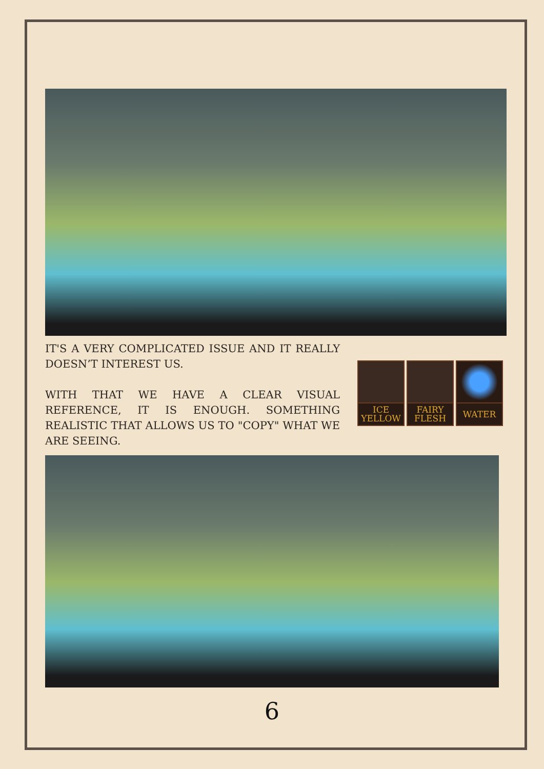IT'S A VERY COMPLICATED ISSUE AND IT REALLY DOESN’T INTEREST US.
WITH THAT WE HAVE A CLEAR VISUAL REFERENCE, IT IS ENOUGH. SOMETHING REALISTIC THAT ALLOWS US TO "COPY" WHAT WE ARE SEEING.
ICE
YELLOW
FAIRY
FLESH
WATER
6